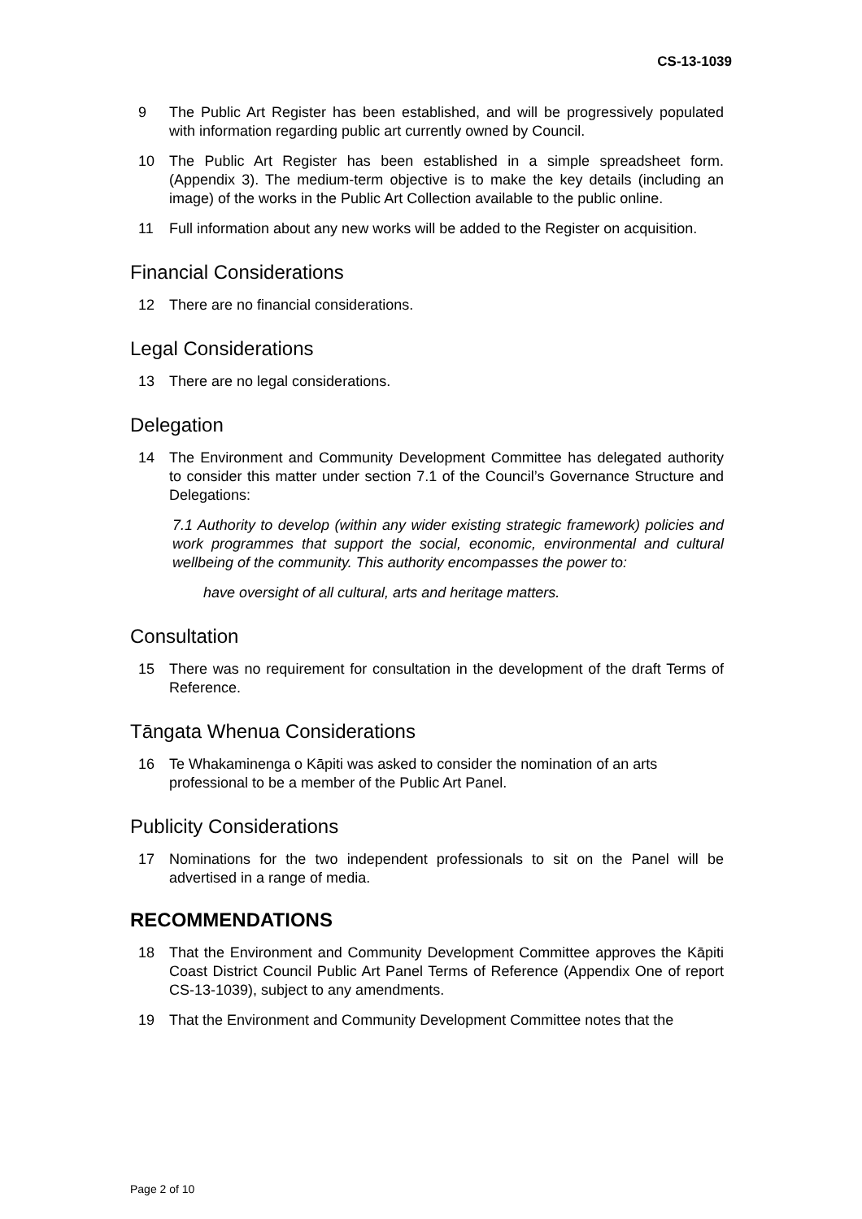CS-13-1039
9 The Public Art Register has been established, and will be progressively populated with information regarding public art currently owned by Council.
10 The Public Art Register has been established in a simple spreadsheet form. (Appendix 3). The medium-term objective is to make the key details (including an image) of the works in the Public Art Collection available to the public online.
11 Full information about any new works will be added to the Register on acquisition.
Financial Considerations
12 There are no financial considerations.
Legal Considerations
13 There are no legal considerations.
Delegation
14 The Environment and Community Development Committee has delegated authority to consider this matter under section 7.1 of the Council’s Governance Structure and Delegations:
7.1 Authority to develop (within any wider existing strategic framework) policies and work programmes that support the social, economic, environmental and cultural wellbeing of the community. This authority encompasses the power to:
have oversight of all cultural, arts and heritage matters.
Consultation
15 There was no requirement for consultation in the development of the draft Terms of Reference.
Tāngata Whenua Considerations
16 Te Whakaminenga o Kāpiti was asked to consider the nomination of an arts professional to be a member of the Public Art Panel.
Publicity Considerations
17 Nominations for the two independent professionals to sit on the Panel will be advertised in a range of media.
RECOMMENDATIONS
18 That the Environment and Community Development Committee approves the Kāpiti Coast District Council Public Art Panel Terms of Reference (Appendix One of report CS-13-1039), subject to any amendments.
19 That the Environment and Community Development Committee notes that the
Page 2 of 10